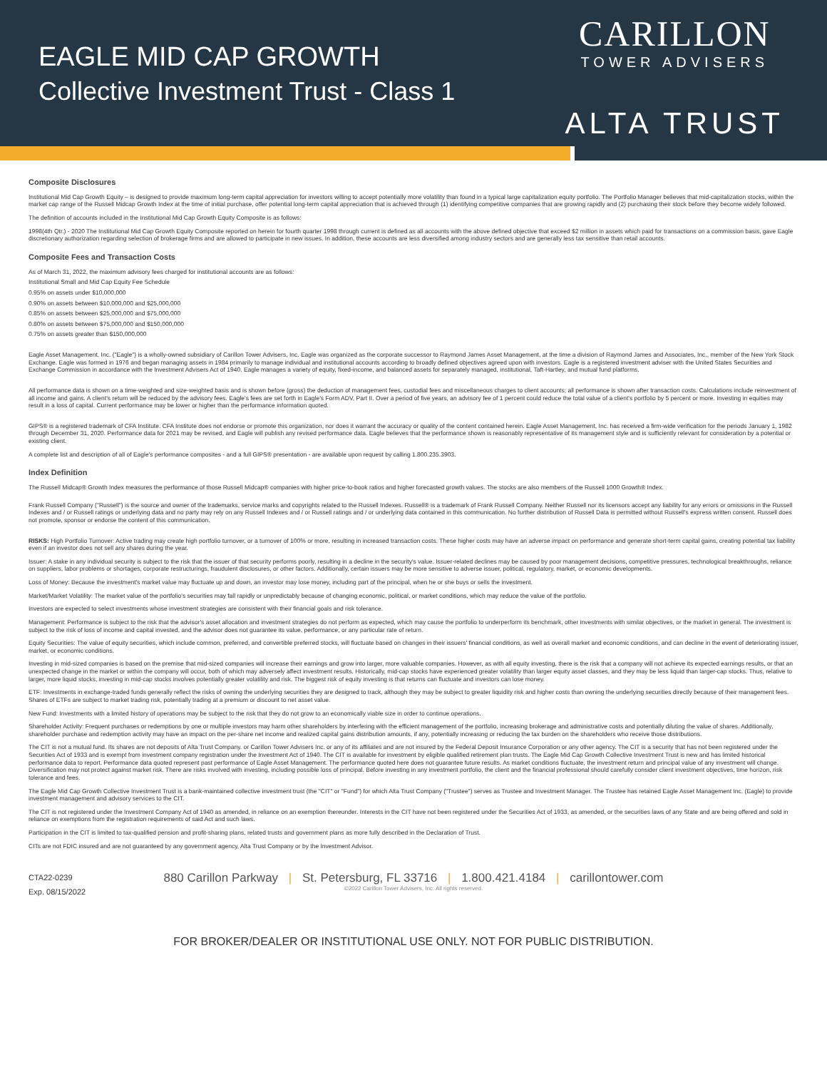EAGLE MID CAP GROWTH
Collective Investment Trust - Class 1
CARILLON
TOWER ADVISERS
ALTA TRUST
Composite Disclosures
Institutional Mid Cap Growth Equity – is designed to provide maximum long-term capital appreciation for investors willing to accept potentially more volatility than found in a typical large capitalization equity portfolio. The Portfolio Manager believes that mid-capitalization stocks, within the market cap range of the Russell Midcap Growth Index at the time of initial purchase, offer potential long-term capital appreciation that is achieved through (1) identifying competitive companies that are growing rapidly and (2) purchasing their stock before they become widely followed.
The definition of accounts included in the Institutional Mid Cap Growth Equity Composite is as follows:
1998(4th Qtr.) - 2020 The Institutional Mid Cap Growth Equity Composite reported on herein for fourth quarter 1998 through current is defined as all accounts with the above defined objective that exceed $2 million in assets which paid for transactions on a commission basis, gave Eagle discretionary authorization regarding selection of brokerage firms and are allowed to participate in new issues. In addition, these accounts are less diversified among industry sectors and are generally less tax sensitive than retail accounts.
Composite Fees and Transaction Costs
As of March 31, 2022, the maximum advisory fees charged for institutional accounts are as follows:
Institutional Small and Mid Cap Equity Fee Schedule
0.95% on assets under $10,000,000
0.90% on assets between $10,000,000 and $25,000,000
0.85% on assets between $25,000,000 and $75,000,000
0.80% on assets between $75,000,000 and $150,000,000
0.75% on assets greater than $150,000,000
Eagle Asset Management, Inc. ("Eagle") is a wholly-owned subsidiary of Carillon Tower Advisers, Inc. Eagle was organized as the corporate successor to Raymond James Asset Management, at the time a division of Raymond James and Associates, Inc., member of the New York Stock Exchange. Eagle was formed in 1976 and began managing assets in 1984 primarily to manage individual and institutional accounts according to broadly defined objectives agreed upon with investors. Eagle is a registered investment adviser with the United States Securities and Exchange Commission in accordance with the Investment Advisers Act of 1940. Eagle manages a variety of equity, fixed-income, and balanced assets for separately managed, institutional, Taft-Hartley, and mutual fund platforms.
All performance data is shown on a time-weighted and size-weighted basis and is shown before (gross) the deduction of management fees, custodial fees and miscellaneous charges to client accounts; all performance is shown after transaction costs. Calculations include reinvestment of all income and gains. A client's return will be reduced by the advisory fees. Eagle's fees are set forth in Eagle's Form ADV, Part II. Over a period of five years, an advisory fee of 1 percent could reduce the total value of a client's portfolio by 5 percent or more. Investing in equities may result in a loss of capital. Current performance may be lower or higher than the performance information quoted.
GIPS® is a registered trademark of CFA Institute. CFA Institute does not endorse or promote this organization, nor does it warrant the accuracy or quality of the content contained herein. Eagle Asset Management, Inc. has received a firm-wide verification for the periods January 1, 1982 through December 31, 2020. Performance data for 2021 may be revised, and Eagle will publish any revised performance data. Eagle believes that the performance shown is reasonably representative of its management style and is sufficiently relevant for consideration by a potential or existing client.
A complete list and description of all of Eagle's performance composites - and a full GIPS® presentation - are available upon request by calling 1.800.235.3903.
Index Definition
The Russell Midcap® Growth Index measures the performance of those Russell Midcap® companies with higher price-to-book ratios and higher forecasted growth values. The stocks are also members of the Russell 1000 Growth® Index.
Frank Russell Company ("Russell") is the source and owner of the trademarks, service marks and copyrights related to the Russell Indexes. Russell® is a trademark of Frank Russell Company. Neither Russell nor its licensors accept any liability for any errors or omissions in the Russell Indexes and / or Russell ratings or underlying data and no party may rely on any Russell Indexes and / or Russell ratings and / or underlying data contained in this communication. No further distribution of Russell Data is permitted without Russell's express written consent. Russell does not promote, sponsor or endorse the content of this communication.
RISKS: High Portfolio Turnover: Active trading may create high portfolio turnover, or a turnover of 100% or more, resulting in increased transaction costs. These higher costs may have an adverse impact on performance and generate short-term capital gains, creating potential tax liability even if an investor does not sell any shares during the year.
Issuer: A stake in any individual security is subject to the risk that the issuer of that security performs poorly, resulting in a decline in the security's value. Issuer-related declines may be caused by poor management decisions, competitive pressures, technological breakthroughs, reliance on suppliers, labor problems or shortages, corporate restructurings, fraudulent disclosures, or other factors. Additionally, certain issuers may be more sensitive to adverse issuer, political, regulatory, market, or economic developments.
Loss of Money: Because the investment's market value may fluctuate up and down, an investor may lose money, including part of the principal, when he or she buys or sells the investment.
Market/Market Volatility: The market value of the portfolio's securities may fall rapidly or unpredictably because of changing economic, political, or market conditions, which may reduce the value of the portfolio.
Investors are expected to select investments whose investment strategies are consistent with their financial goals and risk tolerance.
Management: Performance is subject to the risk that the advisor's asset allocation and investment strategies do not perform as expected, which may cause the portfolio to underperform its benchmark, other investments with similar objectives, or the market in general. The investment is subject to the risk of loss of income and capital invested, and the advisor does not guarantee its value, performance, or any particular rate of return.
Equity Securities: The value of equity securities, which include common, preferred, and convertible preferred stocks, will fluctuate based on changes in their issuers' financial conditions, as well as overall market and economic conditions, and can decline in the event of deteriorating issuer, market, or economic conditions.
Investing in mid-sized companies is based on the premise that mid-sized companies will increase their earnings and grow into larger, more valuable companies. However, as with all equity investing, there is the risk that a company will not achieve its expected earnings results, or that an unexpected change in the market or within the company will occur, both of which may adversely affect investment results. Historically, mid-cap stocks have experienced greater volatility than larger equity asset classes, and they may be less liquid than larger-cap stocks. Thus, relative to larger, more liquid stocks, investing in mid-cap stocks involves potentially greater volatility and risk. The biggest risk of equity investing is that returns can fluctuate and investors can lose money.
ETF: Investments in exchange-traded funds generally reflect the risks of owning the underlying securities they are designed to track, although they may be subject to greater liquidity risk and higher costs than owning the underlying securities directly because of their management fees. Shares of ETFs are subject to market trading risk, potentially trading at a premium or discount to net asset value.
New Fund: Investments with a limited history of operations may be subject to the risk that they do not grow to an economically viable size in order to continue operations.
Shareholder Activity: Frequent purchases or redemptions by one or multiple investors may harm other shareholders by interfering with the efficient management of the portfolio, increasing brokerage and administrative costs and potentially diluting the value of shares. Additionally, shareholder purchase and redemption activity may have an impact on the per-share net income and realized capital gains distribution amounts, if any, potentially increasing or reducing the tax burden on the shareholders who receive those distributions.
The CIT is not a mutual fund. Its shares are not deposits of Alta Trust Company. or Carillon Tower Advisers Inc. or any of its affiliates and are not insured by the Federal Deposit Insurance Corporation or any other agency. The CIT is a security that has not been registered under the Securities Act of 1933 and is exempt from investment company registration under the Investment Act of 1940. The CIT is available for investment by eligible qualified retirement plan trusts. The Eagle Mid Cap Growth Collective Investment Trust is new and has limited historical performance data to report. Performance data quoted represent past performance of Eagle Asset Management. The performance quoted here does not guarantee future results. As market conditions fluctuate, the investment return and principal value of any investment will change. Diversification may not protect against market risk. There are risks involved with investing, including possible loss of principal. Before investing in any investment portfolio, the client and the financial professional should carefully consider client investment objectives, time horizon, risk tolerance and fees.
The Eagle Mid Cap Growth Collective Investment Trust is a bank-maintained collective investment trust (the "CIT" or "Fund") for which Alta Trust Company ("Trustee") serves as Trustee and Investment Manager. The Trustee has retained Eagle Asset Management Inc. (Eagle) to provide investment management and advisory services to the CIT.
The CIT is not registered under the Investment Company Act of 1940 as amended, in reliance on an exemption thereunder. Interests in the CIT have not been registered under the Securities Act of 1933, as amended, or the securities laws of any State and are being offered and sold in reliance on exemptions from the registration requirements of said Act and such laws.
Participation in the CIT is limited to tax-qualified pension and profit-sharing plans, related trusts and government plans as more fully described in the Declaration of Trust.
CITs are not FDIC insured and are not guaranteed by any government agency, Alta Trust Company or by the Investment Advisor.
CTA22-0239
Exp. 08/15/2022
880 Carillon Parkway | St. Petersburg, FL 33716 | 1.800.421.4184 | carillontower.com
©2022 Carillon Tower Advisers, Inc. All rights reserved.
FOR BROKER/DEALER OR INSTITUTIONAL USE ONLY. NOT FOR PUBLIC DISTRIBUTION.